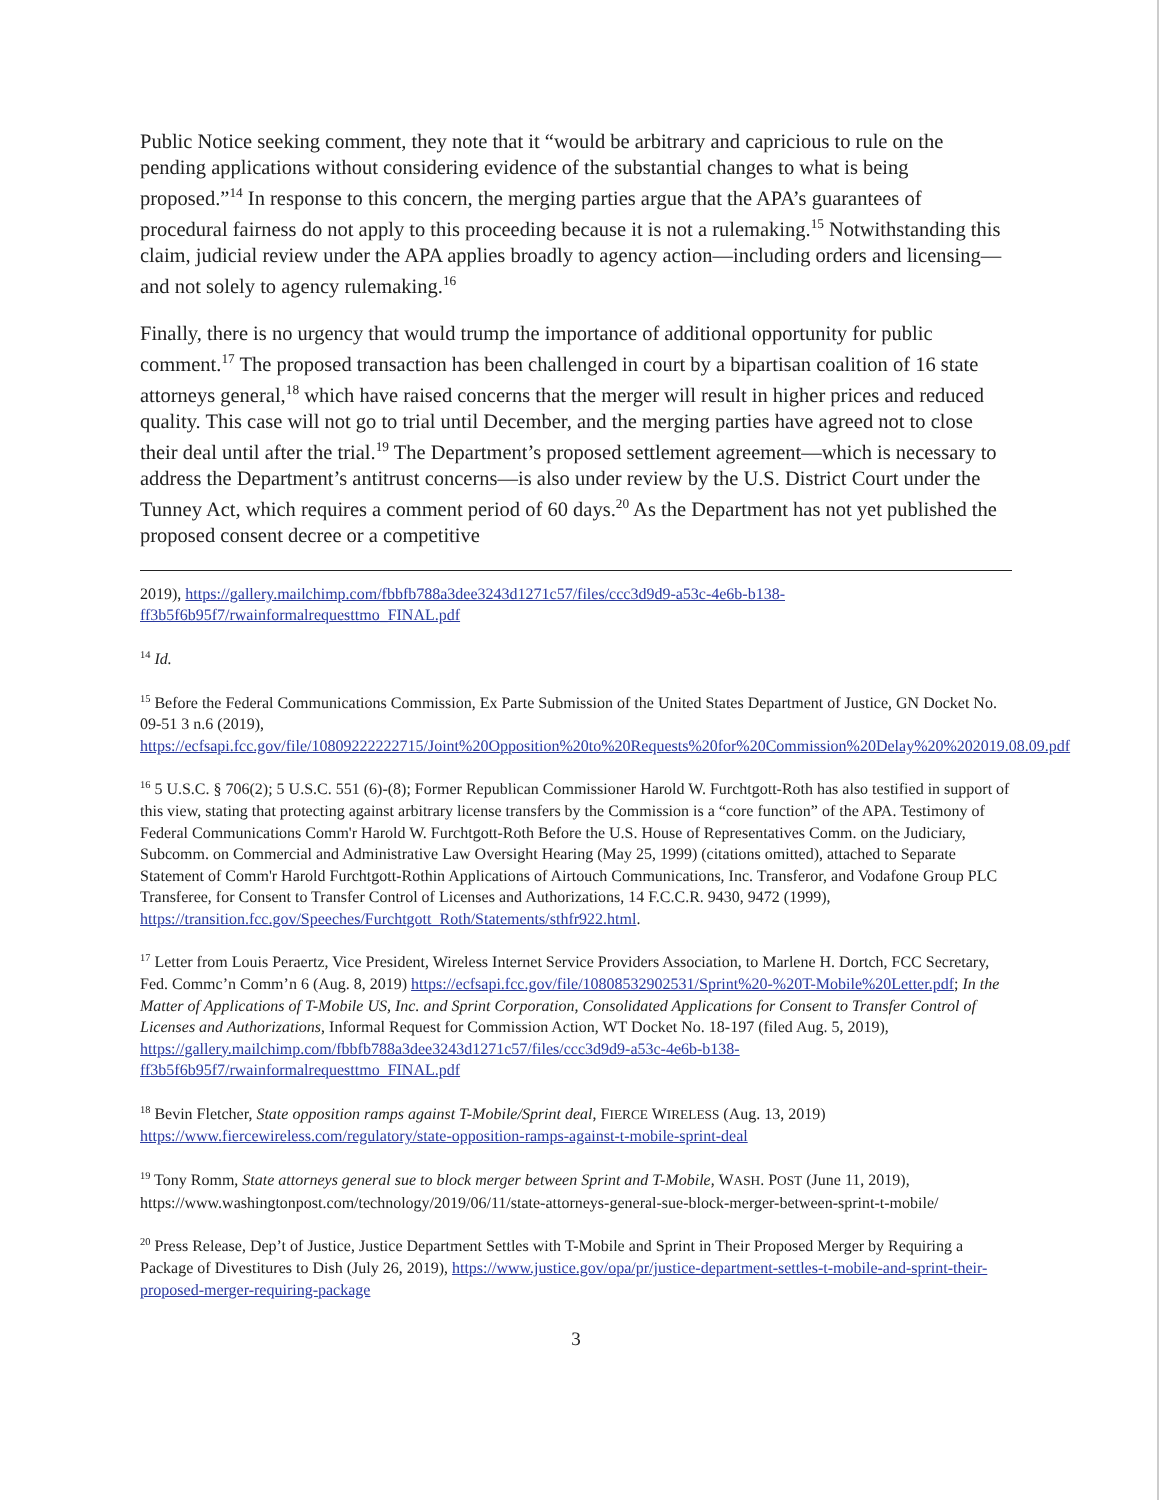Public Notice seeking comment, they note that it “would be arbitrary and capricious to rule on the pending applications without considering evidence of the substantial changes to what is being proposed.”<sup>14</sup> In response to this concern, the merging parties argue that the APA’s guarantees of procedural fairness do not apply to this proceeding because it is not a rulemaking.<sup>15</sup> Notwithstanding this claim, judicial review under the APA applies broadly to agency action—including orders and licensing—and not solely to agency rulemaking.<sup>16</sup>
Finally, there is no urgency that would trump the importance of additional opportunity for public comment.<sup>17</sup> The proposed transaction has been challenged in court by a bipartisan coalition of 16 state attorneys general,<sup>18</sup> which have raised concerns that the merger will result in higher prices and reduced quality. This case will not go to trial until December, and the merging parties have agreed not to close their deal until after the trial.<sup>19</sup> The Department’s proposed settlement agreement—which is necessary to address the Department’s antitrust concerns—is also under review by the U.S. District Court under the Tunney Act, which requires a comment period of 60 days.<sup>20</sup> As the Department has not yet published the proposed consent decree or a competitive
2019), https://gallery.mailchimp.com/fbbfb788a3dee3243d1271c57/files/ccc3d9d9-a53c-4e6b-b138-ff3b5f6b95f7/rwainformalrequesttmo_FINAL.pdf
<sup>14</sup> Id.
<sup>15</sup> Before the Federal Communications Commission, Ex Parte Submission of the United States Department of Justice, GN Docket No. 09-51 3 n.6 (2019), https://ecfsapi.fcc.gov/file/10809222222715/Joint%20Opposition%20to%20Requests%20for%20Commission%20Delay%20%202019.08.09.pdf
<sup>16</sup> 5 U.S.C. § 706(2); 5 U.S.C. 551 (6)-(8); Former Republican Commissioner Harold W. Furchtgott-Roth has also testified in support of this view, stating that protecting against arbitrary license transfers by the Commission is a “core function” of the APA. Testimony of Federal Communications Comm'r Harold W. Furchtgott-Roth Before the U.S. House of Representatives Comm. on the Judiciary, Subcomm. on Commercial and Administrative Law Oversight Hearing (May 25, 1999) (citations omitted), attached to Separate Statement of Comm'r Harold Furchtgott-Rothin Applications of Airtouch Communications, Inc. Transferor, and Vodafone Group PLC Transferee, for Consent to Transfer Control of Licenses and Authorizations, 14 F.C.C.R. 9430, 9472 (1999), https://transition.fcc.gov/Speeches/Furchtgott_Roth/Statements/sthfr922.html.
<sup>17</sup> Letter from Louis Peraertz, Vice President, Wireless Internet Service Providers Association, to Marlene H. Dortch, FCC Secretary, Fed. Commc’n Comm’n 6 (Aug. 8, 2019) https://ecfsapi.fcc.gov/file/10808532902531/Sprint%20-%20T-Mobile%20Letter.pdf; In the Matter of Applications of T-Mobile US, Inc. and Sprint Corporation, Consolidated Applications for Consent to Transfer Control of Licenses and Authorizations, Informal Request for Commission Action, WT Docket No. 18-197 (filed Aug. 5, 2019), https://gallery.mailchimp.com/fbbfb788a3dee3243d1271c57/files/ccc3d9d9-a53c-4e6b-b138-ff3b5f6b95f7/rwainformalrequesttmo_FINAL.pdf
<sup>18</sup> Bevin Fletcher, State opposition ramps against T-Mobile/Sprint deal, FIERCE WIRELESS (Aug. 13, 2019) https://www.fiercewireless.com/regulatory/state-opposition-ramps-against-t-mobile-sprint-deal
<sup>19</sup> Tony Romm, State attorneys general sue to block merger between Sprint and T-Mobile, WASH. POST (June 11, 2019), https://www.washingtonpost.com/technology/2019/06/11/state-attorneys-general-sue-block-merger-between-sprint-t-mobile/
<sup>20</sup> Press Release, Dep’t of Justice, Justice Department Settles with T-Mobile and Sprint in Their Proposed Merger by Requiring a Package of Divestitures to Dish (July 26, 2019), https://www.justice.gov/opa/pr/justice-department-settles-t-mobile-and-sprint-their-proposed-merger-requiring-package
3